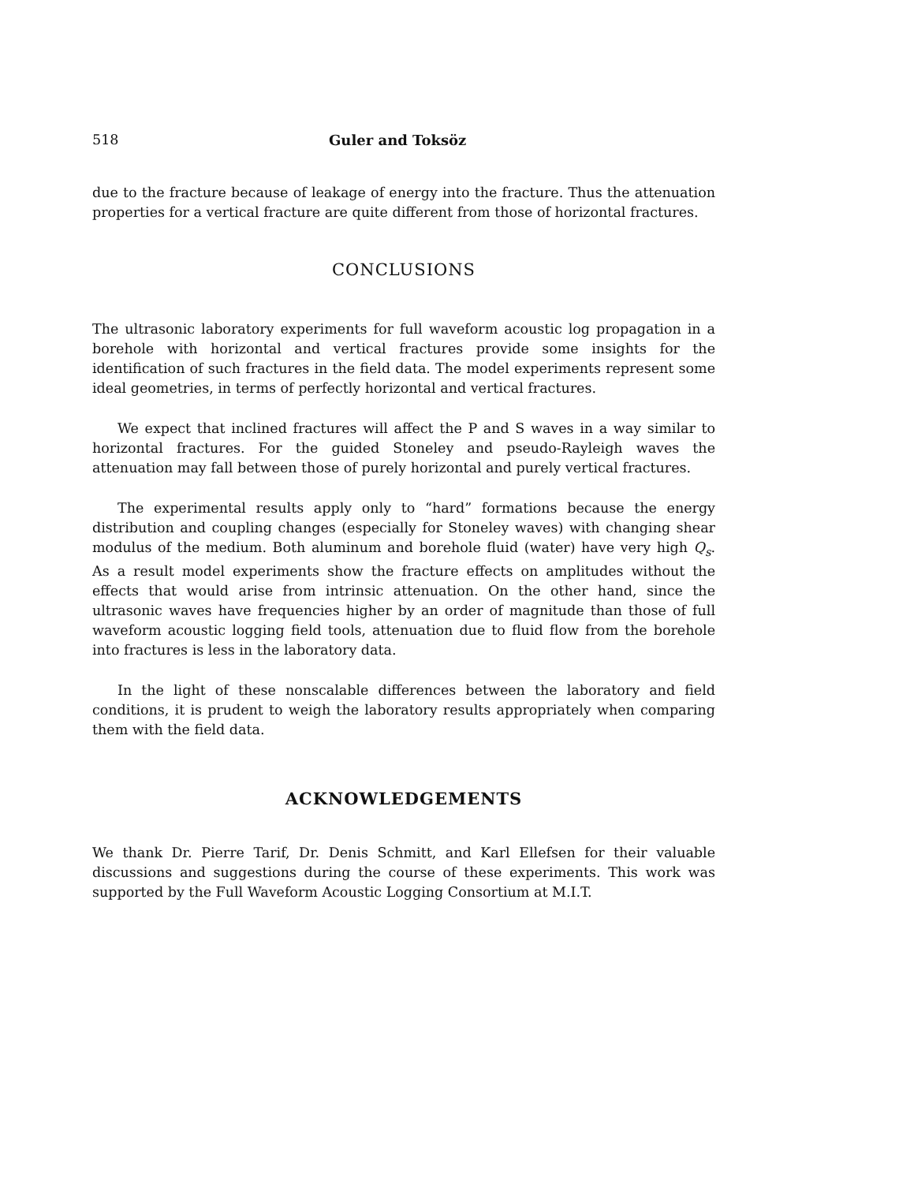518 Guler and Toksöz
due to the fracture because of leakage of energy into the fracture. Thus the attenuation properties for a vertical fracture are quite different from those of horizontal fractures.
CONCLUSIONS
The ultrasonic laboratory experiments for full waveform acoustic log propagation in a borehole with horizontal and vertical fractures provide some insights for the identification of such fractures in the field data. The model experiments represent some ideal geometries, in terms of perfectly horizontal and vertical fractures.
We expect that inclined fractures will affect the P and S waves in a way similar to horizontal fractures. For the guided Stoneley and pseudo-Rayleigh waves the attenuation may fall between those of purely horizontal and purely vertical fractures.
The experimental results apply only to “hard” formations because the energy distribution and coupling changes (especially for Stoneley waves) with changing shear modulus of the medium. Both aluminum and borehole fluid (water) have very high Q<sub>s</sub>. As a result model experiments show the fracture effects on amplitudes without the effects that would arise from intrinsic attenuation. On the other hand, since the ultrasonic waves have frequencies higher by an order of magnitude than those of full waveform acoustic logging field tools, attenuation due to fluid flow from the borehole into fractures is less in the laboratory data.
In the light of these nonscalable differences between the laboratory and field conditions, it is prudent to weigh the laboratory results appropriately when comparing them with the field data.
ACKNOWLEDGEMENTS
We thank Dr. Pierre Tarif, Dr. Denis Schmitt, and Karl Ellefsen for their valuable discussions and suggestions during the course of these experiments. This work was supported by the Full Waveform Acoustic Logging Consortium at M.I.T.